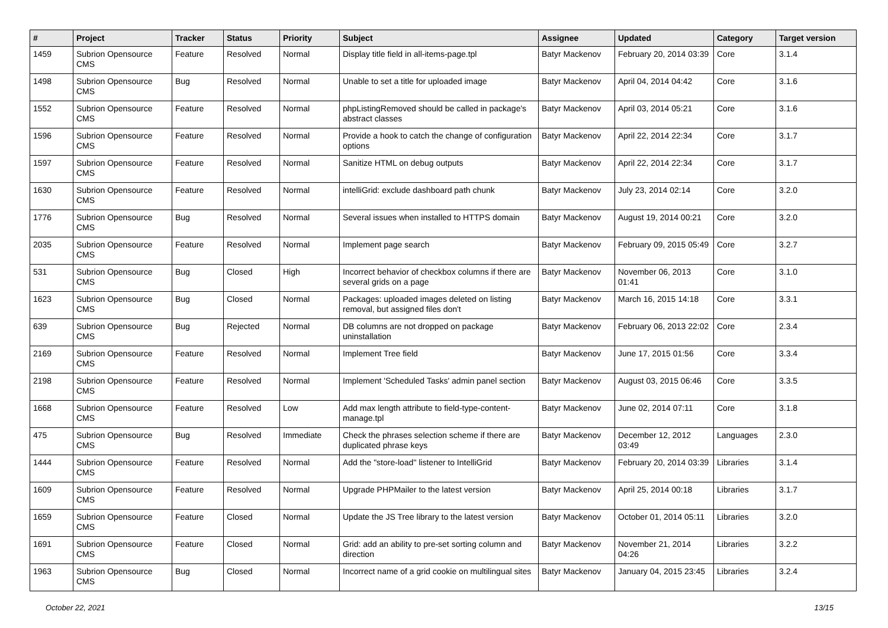| # | Project | Tracker | Status | Priority | Subject | Assignee | Updated | Category | Target version |
| --- | --- | --- | --- | --- | --- | --- | --- | --- | --- |
| 1459 | Subrion Opensource CMS | Feature | Resolved | Normal | Display title field in all-items-page.tpl | Batyr Mackenov | February 20, 2014 03:39 | Core | 3.1.4 |
| 1498 | Subrion Opensource CMS | Bug | Resolved | Normal | Unable to set a title for uploaded image | Batyr Mackenov | April 04, 2014 04:42 | Core | 3.1.6 |
| 1552 | Subrion Opensource CMS | Feature | Resolved | Normal | phpListingRemoved should be called in package's abstract classes | Batyr Mackenov | April 03, 2014 05:21 | Core | 3.1.6 |
| 1596 | Subrion Opensource CMS | Feature | Resolved | Normal | Provide a hook to catch the change of configuration options | Batyr Mackenov | April 22, 2014 22:34 | Core | 3.1.7 |
| 1597 | Subrion Opensource CMS | Feature | Resolved | Normal | Sanitize HTML on debug outputs | Batyr Mackenov | April 22, 2014 22:34 | Core | 3.1.7 |
| 1630 | Subrion Opensource CMS | Feature | Resolved | Normal | intelliGrid: exclude dashboard path chunk | Batyr Mackenov | July 23, 2014 02:14 | Core | 3.2.0 |
| 1776 | Subrion Opensource CMS | Bug | Resolved | Normal | Several issues when installed to HTTPS domain | Batyr Mackenov | August 19, 2014 00:21 | Core | 3.2.0 |
| 2035 | Subrion Opensource CMS | Feature | Resolved | Normal | Implement page search | Batyr Mackenov | February 09, 2015 05:49 | Core | 3.2.7 |
| 531 | Subrion Opensource CMS | Bug | Closed | High | Incorrect behavior of checkbox columns if there are several grids on a page | Batyr Mackenov | November 06, 2013 01:41 | Core | 3.1.0 |
| 1623 | Subrion Opensource CMS | Bug | Closed | Normal | Packages: uploaded images deleted on listing removal, but assigned files don't | Batyr Mackenov | March 16, 2015 14:18 | Core | 3.3.1 |
| 639 | Subrion Opensource CMS | Bug | Rejected | Normal | DB columns are not dropped on package uninstallation | Batyr Mackenov | February 06, 2013 22:02 | Core | 2.3.4 |
| 2169 | Subrion Opensource CMS | Feature | Resolved | Normal | Implement Tree field | Batyr Mackenov | June 17, 2015 01:56 | Core | 3.3.4 |
| 2198 | Subrion Opensource CMS | Feature | Resolved | Normal | Implement 'Scheduled Tasks' admin panel section | Batyr Mackenov | August 03, 2015 06:46 | Core | 3.3.5 |
| 1668 | Subrion Opensource CMS | Feature | Resolved | Low | Add max length attribute to field-type-content-manage.tpl | Batyr Mackenov | June 02, 2014 07:11 | Core | 3.1.8 |
| 475 | Subrion Opensource CMS | Bug | Resolved | Immediate | Check the phrases selection scheme if there are duplicated phrase keys | Batyr Mackenov | December 12, 2012 03:49 | Languages | 2.3.0 |
| 1444 | Subrion Opensource CMS | Feature | Resolved | Normal | Add the "store-load" listener to IntelliGrid | Batyr Mackenov | February 20, 2014 03:39 | Libraries | 3.1.4 |
| 1609 | Subrion Opensource CMS | Feature | Resolved | Normal | Upgrade PHPMailer to the latest version | Batyr Mackenov | April 25, 2014 00:18 | Libraries | 3.1.7 |
| 1659 | Subrion Opensource CMS | Feature | Closed | Normal | Update the JS Tree library to the latest version | Batyr Mackenov | October 01, 2014 05:11 | Libraries | 3.2.0 |
| 1691 | Subrion Opensource CMS | Feature | Closed | Normal | Grid: add an ability to pre-set sorting column and direction | Batyr Mackenov | November 21, 2014 04:26 | Libraries | 3.2.2 |
| 1963 | Subrion Opensource CMS | Bug | Closed | Normal | Incorrect name of a grid cookie on multilingual sites | Batyr Mackenov | January 04, 2015 23:45 | Libraries | 3.2.4 |
October 22, 2021 13/15